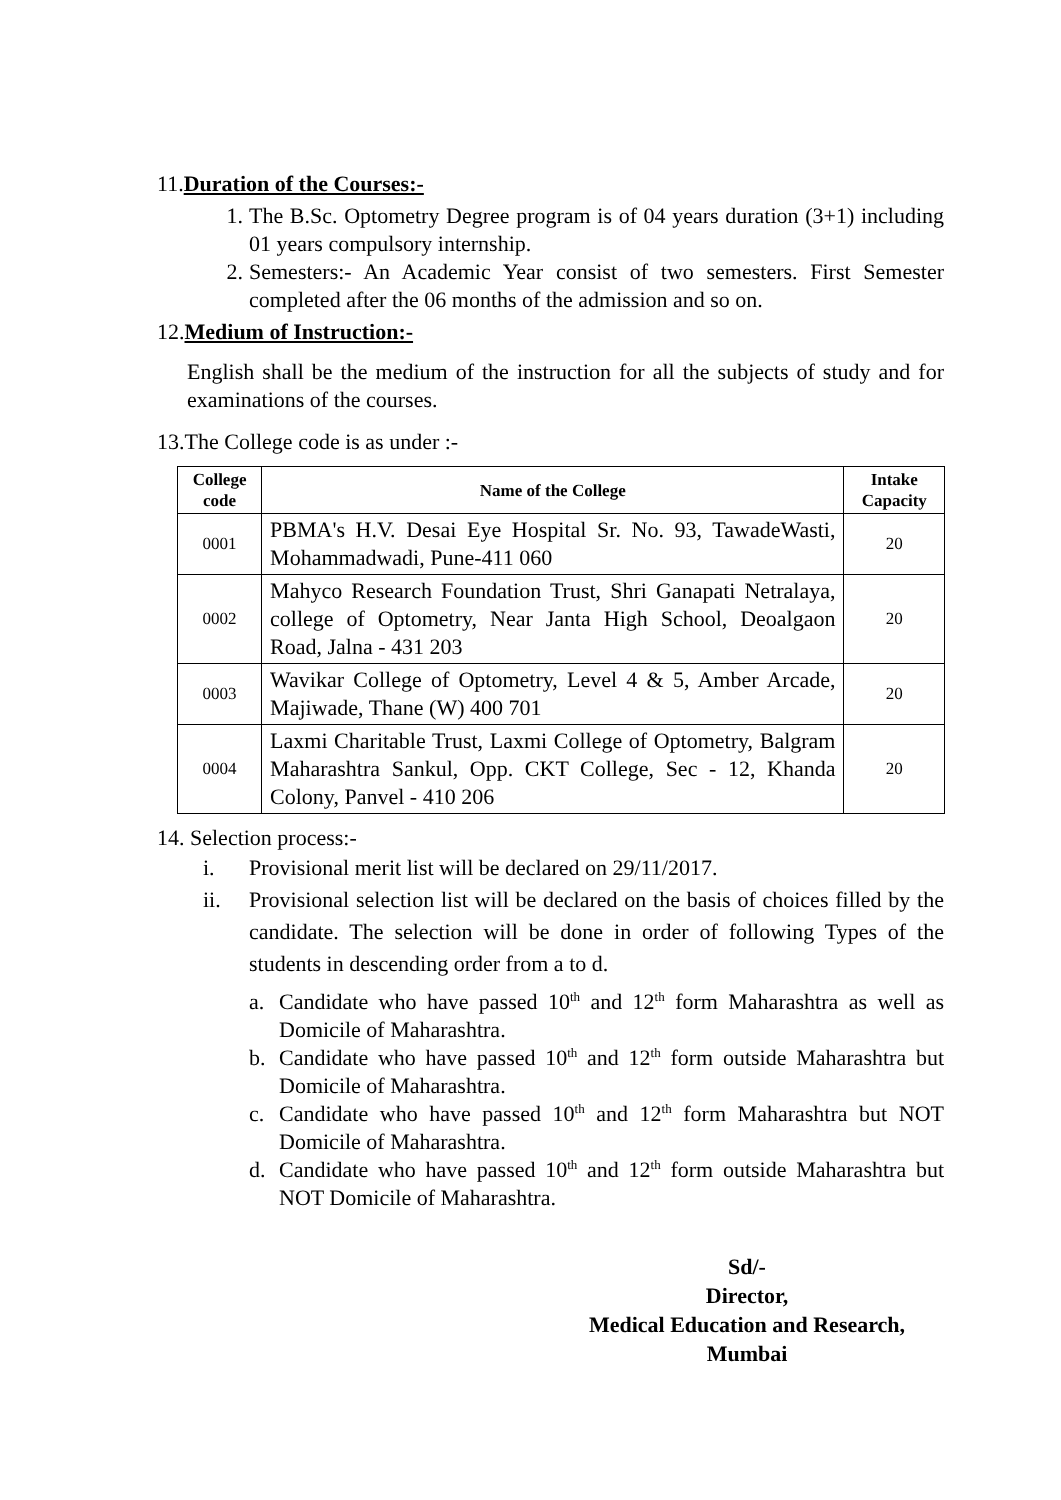11.Duration of the Courses:-
1. The B.Sc. Optometry Degree program is of 04 years duration (3+1) including 01 years compulsory internship.
2. Semesters:- An Academic Year consist of two semesters. First Semester completed after the 06 months of the admission and so on.
12.Medium of Instruction:-
English shall be the medium of the instruction for all the subjects of study and for examinations of the courses.
13.The College code is as under :-
| College code | Name of the College | Intake Capacity |
| --- | --- | --- |
| 0001 | PBMA's H.V. Desai Eye Hospital Sr. No. 93, TawadeWasti, Mohammadwadi, Pune-411 060 | 20 |
| 0002 | Mahyco Research Foundation Trust, Shri Ganapati Netralaya, college of Optometry, Near Janta High School, Deoalgaon Road, Jalna - 431 203 | 20 |
| 0003 | Wavikar College of Optometry, Level 4 & 5, Amber Arcade, Majiwade, Thane (W) 400 701 | 20 |
| 0004 | Laxmi Charitable Trust, Laxmi College of Optometry, Balgram Maharashtra Sankul, Opp. CKT College, Sec - 12, Khanda Colony, Panvel - 410 206 | 20 |
14. Selection process:-
i. Provisional merit list will be declared on 29/11/2017.
ii. Provisional selection list will be declared on the basis of choices filled by the candidate. The selection will be done in order of following Types of the students in descending order from a to d.
a. Candidate who have passed 10<sup>th</sup> and 12<sup>th</sup> form Maharashtra as well as Domicile of Maharashtra.
b. Candidate who have passed 10<sup>th</sup> and 12<sup>th</sup> form outside Maharashtra but Domicile of Maharashtra.
c. Candidate who have passed 10<sup>th</sup> and 12<sup>th</sup> form Maharashtra but NOT Domicile of Maharashtra.
d. Candidate who have passed 10<sup>th</sup> and 12<sup>th</sup> form outside Maharashtra but NOT Domicile of Maharashtra.
Sd/-
Director,
Medical Education and Research,
Mumbai